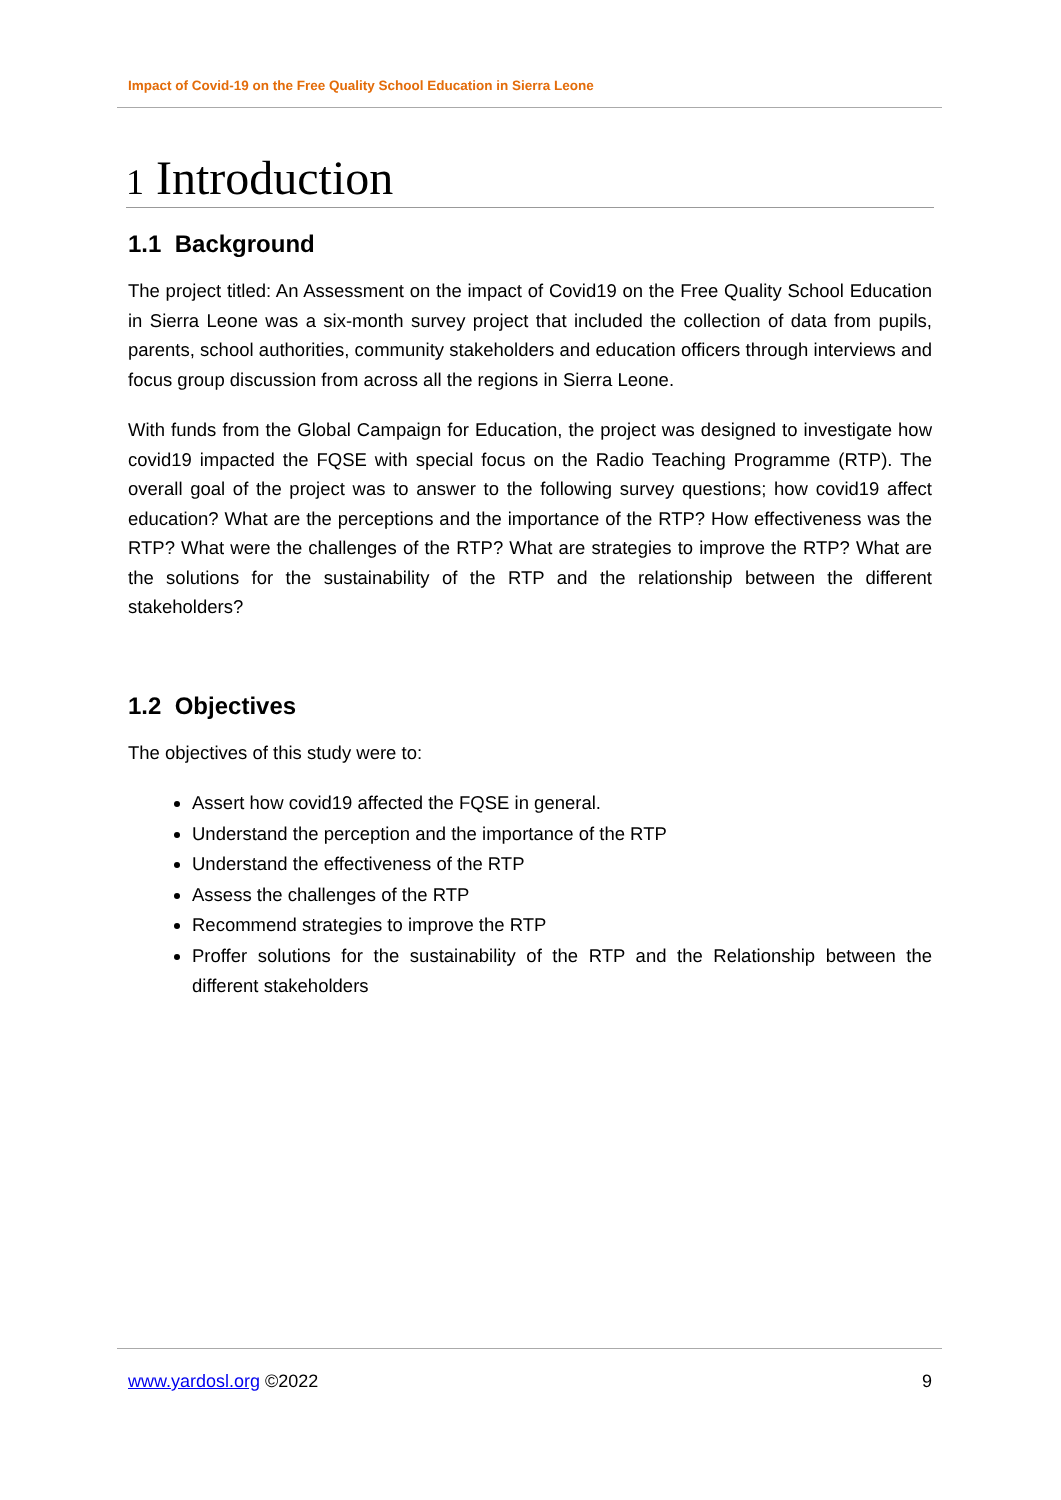Impact of Covid-19 on the Free Quality School Education in Sierra Leone
1 Introduction
1.1 Background
The project titled: An Assessment on the impact of Covid19 on the Free Quality School Education in Sierra Leone was a six-month survey project that included the collection of data from pupils, parents, school authorities, community stakeholders and education officers through interviews and focus group discussion from across all the regions in Sierra Leone.
With funds from the Global Campaign for Education, the project was designed to investigate how covid19 impacted the FQSE with special focus on the Radio Teaching Programme (RTP). The overall goal of the project was to answer to the following survey questions; how covid19 affect education? What are the perceptions and the importance of the RTP? How effectiveness was the RTP? What were the challenges of the RTP? What are strategies to improve the RTP? What are the solutions for the sustainability of the RTP and the relationship between the different stakeholders?
1.2 Objectives
The objectives of this study were to:
Assert how covid19 affected the FQSE in general.
Understand the perception and the importance of the RTP
Understand the effectiveness of the RTP
Assess the challenges of the RTP
Recommend strategies to improve the RTP
Proffer solutions for the sustainability of the RTP and the Relationship between the different stakeholders
www.yardosl.org ©2022 9